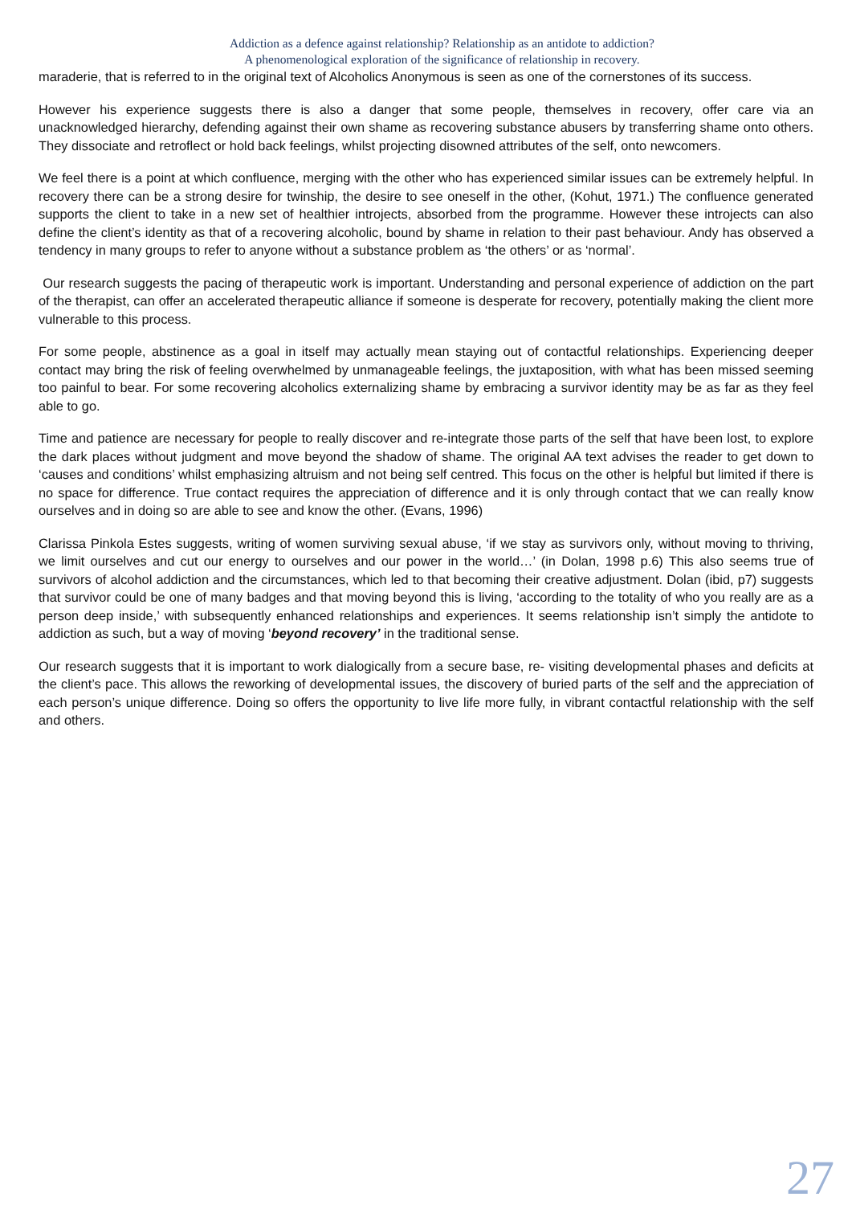Addiction as a defence against relationship? Relationship as an antidote to addiction?
A phenomenological exploration of the significance of relationship in recovery.
maraderie, that is referred to in the original text of Alcoholics Anonymous is seen as one of the cornerstones of its success.
However his experience suggests there is also a danger that some people, themselves in recovery, offer care via an unacknowledged hierarchy, defending against their own shame as recovering substance abusers by transferring shame onto others. They dissociate and retroflect or hold back feelings, whilst projecting disowned attributes of the self, onto newcomers.
We feel there is a point at which confluence, merging with the other who has experienced similar issues can be extremely helpful. In recovery there can be a strong desire for twinship, the desire to see oneself in the other, (Kohut, 1971.) The confluence generated supports the client to take in a new set of healthier introjects, absorbed from the programme. However these introjects can also define the client’s identity as that of a recovering alcoholic, bound by shame in relation to their past behaviour. Andy has observed a tendency in many groups to refer to anyone without a substance problem as ‘the others’ or as ‘normal’.
Our research suggests the pacing of therapeutic work is important. Understanding and personal experience of addiction on the part of the therapist, can offer an accelerated therapeutic alliance if someone is desperate for recovery, potentially making the client more vulnerable to this process.
For some people, abstinence as a goal in itself may actually mean staying out of contactful relationships. Experiencing deeper contact may bring the risk of feeling overwhelmed by unmanageable feelings, the juxtaposition, with what has been missed seeming too painful to bear. For some recovering alcoholics externalizing shame by embracing a survivor identity may be as far as they feel able to go.
Time and patience are necessary for people to really discover and re-integrate those parts of the self that have been lost, to explore the dark places without judgment and move beyond the shadow of shame. The original AA text advises the reader to get down to ‘causes and conditions’ whilst emphasizing altruism and not being self centred. This focus on the other is helpful but limited if there is no space for difference. True contact requires the appreciation of difference and it is only through contact that we can really know ourselves and in doing so are able to see and know the other. (Evans, 1996)
Clarissa Pinkola Estes suggests, writing of women surviving sexual abuse, ‘if we stay as survivors only, without moving to thriving, we limit ourselves and cut our energy to ourselves and our power in the world…’ (in Dolan, 1998 p.6) This also seems true of survivors of alcohol addiction and the circumstances, which led to that becoming their creative adjustment. Dolan (ibid, p7) suggests that survivor could be one of many badges and that moving beyond this is living, ‘according to the totality of who you really are as a person deep inside,’ with subsequently enhanced relationships and experiences. It seems relationship isn’t simply the antidote to addiction as such, but a way of moving ‘beyond recovery’ in the traditional sense.
Our research suggests that it is important to work dialogically from a secure base, re- visiting developmental phases and deficits at the client’s pace. This allows the reworking of developmental issues, the discovery of buried parts of the self and the appreciation of each person’s unique difference. Doing so offers the opportunity to live life more fully, in vibrant contactful relationship with the self and others.
27